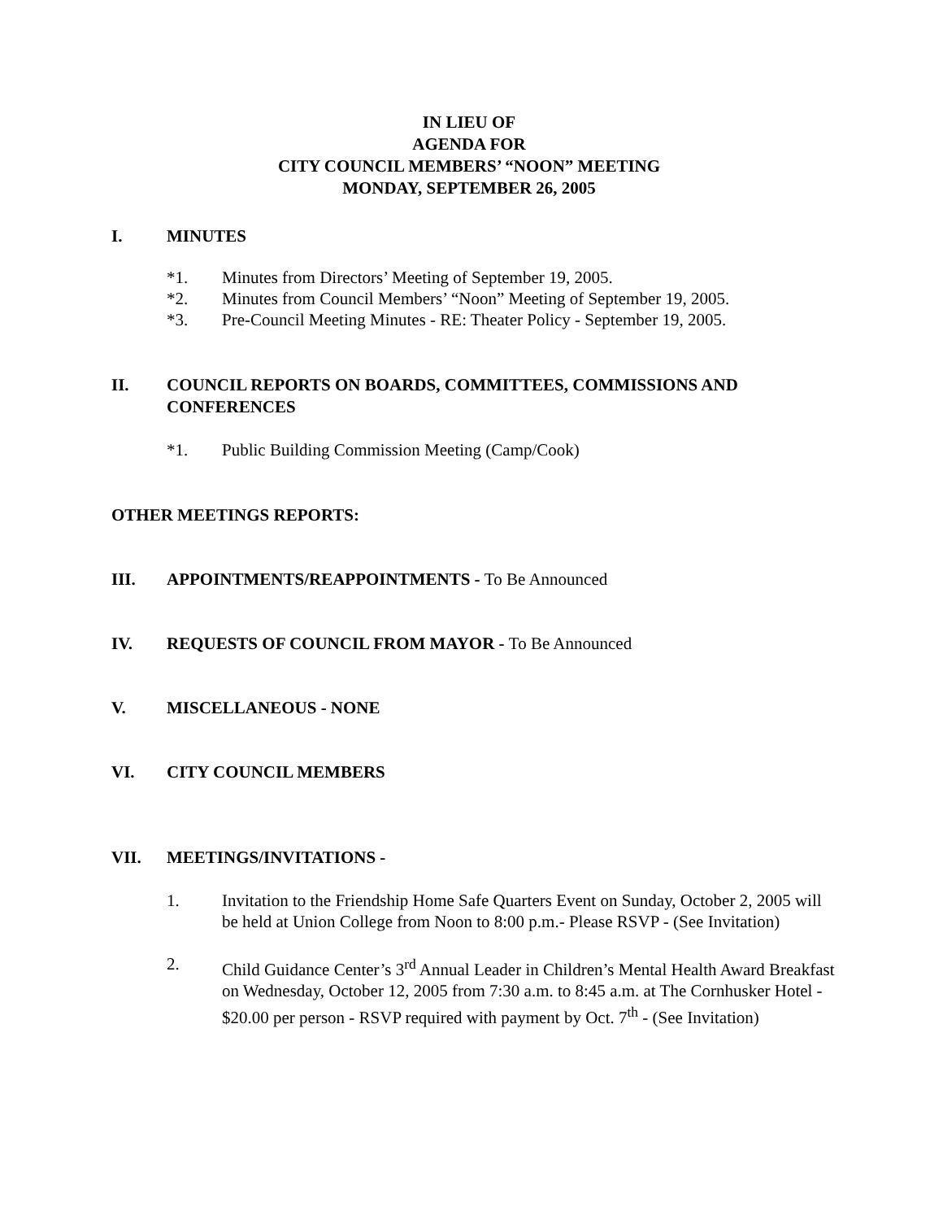IN LIEU OF
AGENDA FOR
CITY COUNCIL MEMBERS’ “NOON” MEETING
MONDAY, SEPTEMBER 26, 2005
I. MINUTES
*1. Minutes from Directors’ Meeting of September 19, 2005.
*2. Minutes from Council Members’ “Noon” Meeting of September 19, 2005.
*3. Pre-Council Meeting Minutes - RE: Theater Policy - September 19, 2005.
II. COUNCIL REPORTS ON BOARDS, COMMITTEES, COMMISSIONS AND CONFERENCES
*1. Public Building Commission Meeting (Camp/Cook)
OTHER MEETINGS REPORTS:
III. APPOINTMENTS/REAPPOINTMENTS - To Be Announced
IV. REQUESTS OF COUNCIL FROM MAYOR - To Be Announced
V. MISCELLANEOUS - NONE
VI. CITY COUNCIL MEMBERS
VII. MEETINGS/INVITATIONS -
1. Invitation to the Friendship Home Safe Quarters Event on Sunday, October 2, 2005 will be held at Union College from Noon to 8:00 p.m.- Please RSVP - (See Invitation)
2. Child Guidance Center’s 3<sup>rd</sup> Annual Leader in Children’s Mental Health Award Breakfast on Wednesday, October 12, 2005 from 7:30 a.m. to 8:45 a.m. at The Cornhusker Hotel - $20.00 per person - RSVP required with payment by Oct. 7<sup>th</sup> - (See Invitation)